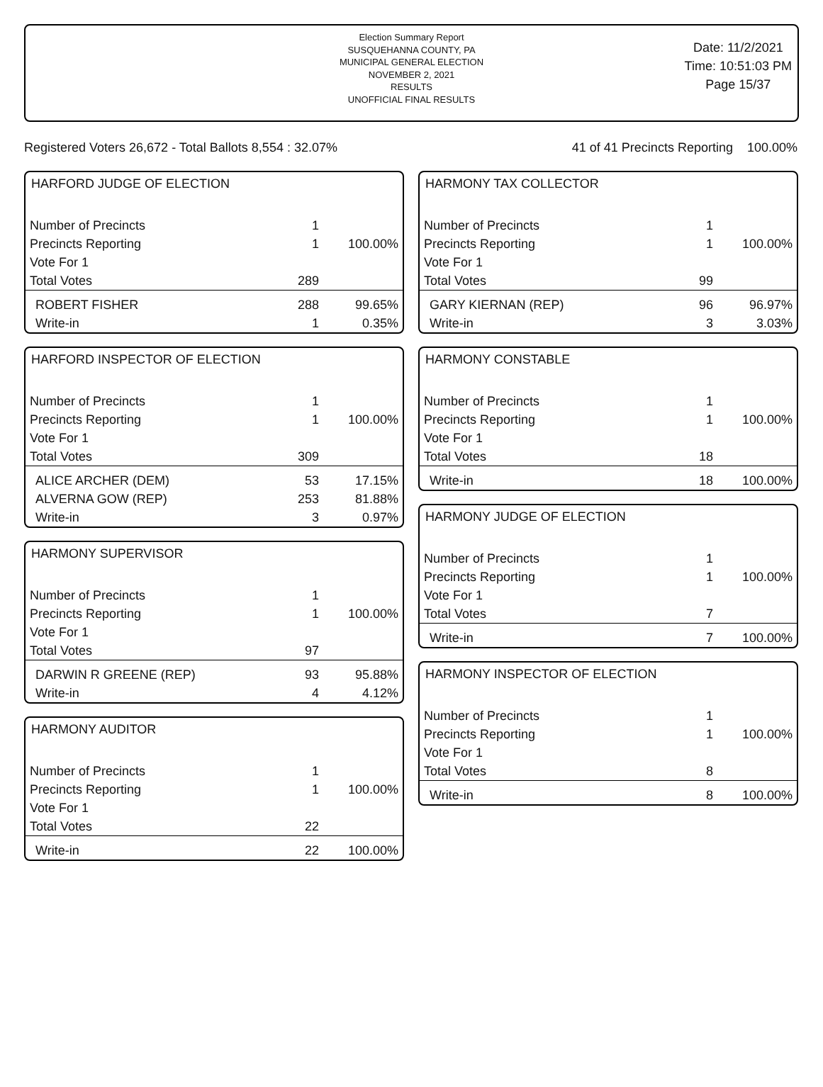Election Summary Report
SUSQUEHANNA COUNTY, PA
MUNICIPAL GENERAL ELECTION
NOVEMBER 2, 2021
RESULTS
UNOFFICIAL FINAL RESULTS
Date: 11/2/2021
Time: 10:51:03 PM
Page 15/37
Registered Voters 26,672 - Total Ballots 8,554 : 32.07% 41 of 41 Precincts Reporting 100.00%
HARFORD JUDGE OF ELECTION
| Number of Precincts | 1 | |
| Precincts Reporting | 1 | 100.00% |
| Vote For 1 | | |
| Total Votes | 289 | |
| ROBERT FISHER | 288 | 99.65% |
| Write-in | 1 | 0.35% |
HARFORD INSPECTOR OF ELECTION
| Number of Precincts | 1 | |
| Precincts Reporting | 1 | 100.00% |
| Vote For 1 | | |
| Total Votes | 309 | |
| ALICE ARCHER (DEM) | 53 | 17.15% |
| ALVERNA GOW (REP) | 253 | 81.88% |
| Write-in | 3 | 0.97% |
HARMONY SUPERVISOR
| Number of Precincts | 1 | |
| Precincts Reporting | 1 | 100.00% |
| Vote For 1 | | |
| Total Votes | 97 | |
| DARWIN R GREENE (REP) | 93 | 95.88% |
| Write-in | 4 | 4.12% |
HARMONY AUDITOR
| Number of Precincts | 1 | |
| Precincts Reporting | 1 | 100.00% |
| Vote For 1 | | |
| Total Votes | 22 | |
| Write-in | 22 | 100.00% |
HARMONY TAX COLLECTOR
| Number of Precincts | 1 | |
| Precincts Reporting | 1 | 100.00% |
| Vote For 1 | | |
| Total Votes | 99 | |
| GARY KIERNAN (REP) | 96 | 96.97% |
| Write-in | 3 | 3.03% |
HARMONY CONSTABLE
| Number of Precincts | 1 | |
| Precincts Reporting | 1 | 100.00% |
| Vote For 1 | | |
| Total Votes | 18 | |
| Write-in | 18 | 100.00% |
HARMONY JUDGE OF ELECTION
| Number of Precincts | 1 | |
| Precincts Reporting | 1 | 100.00% |
| Vote For 1 | | |
| Total Votes | 7 | |
| Write-in | 7 | 100.00% |
HARMONY INSPECTOR OF ELECTION
| Number of Precincts | 1 | |
| Precincts Reporting | 1 | 100.00% |
| Vote For 1 | | |
| Total Votes | 8 | |
| Write-in | 8 | 100.00% |